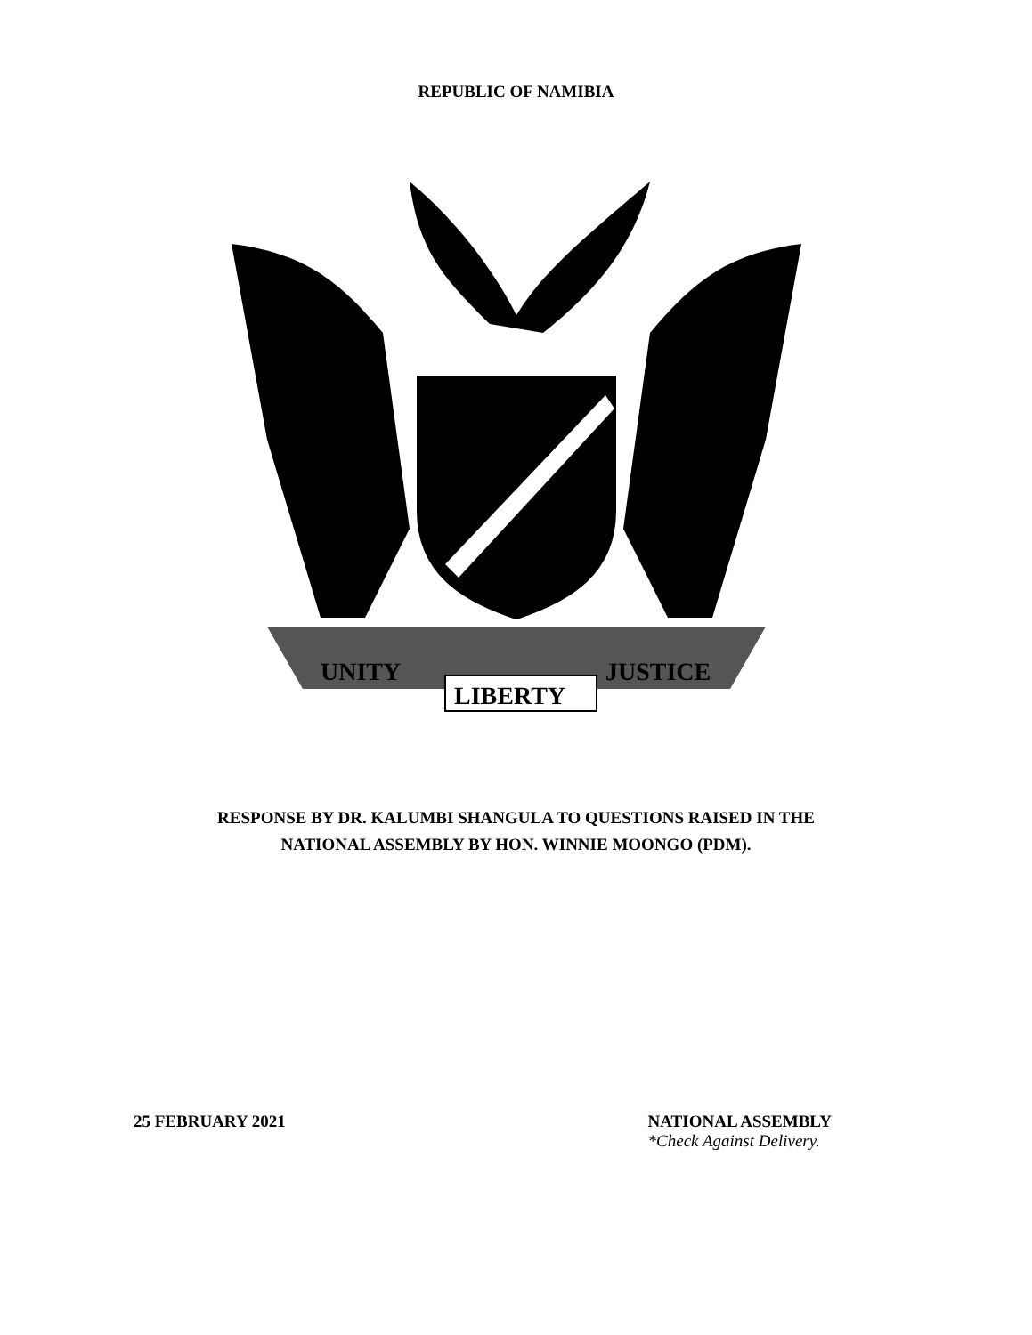REPUBLIC OF NAMIBIA
UNITY
LIBERTY
JUSTICE
RESPONSE BY DR. KALUMBI SHANGULA TO QUESTIONS RAISED IN THE
NATIONAL ASSEMBLY BY HON. WINNIE MOONGO (PDM).
25 FEBRUARY 2021 NATIONAL ASSEMBLY
*Check Against Delivery.